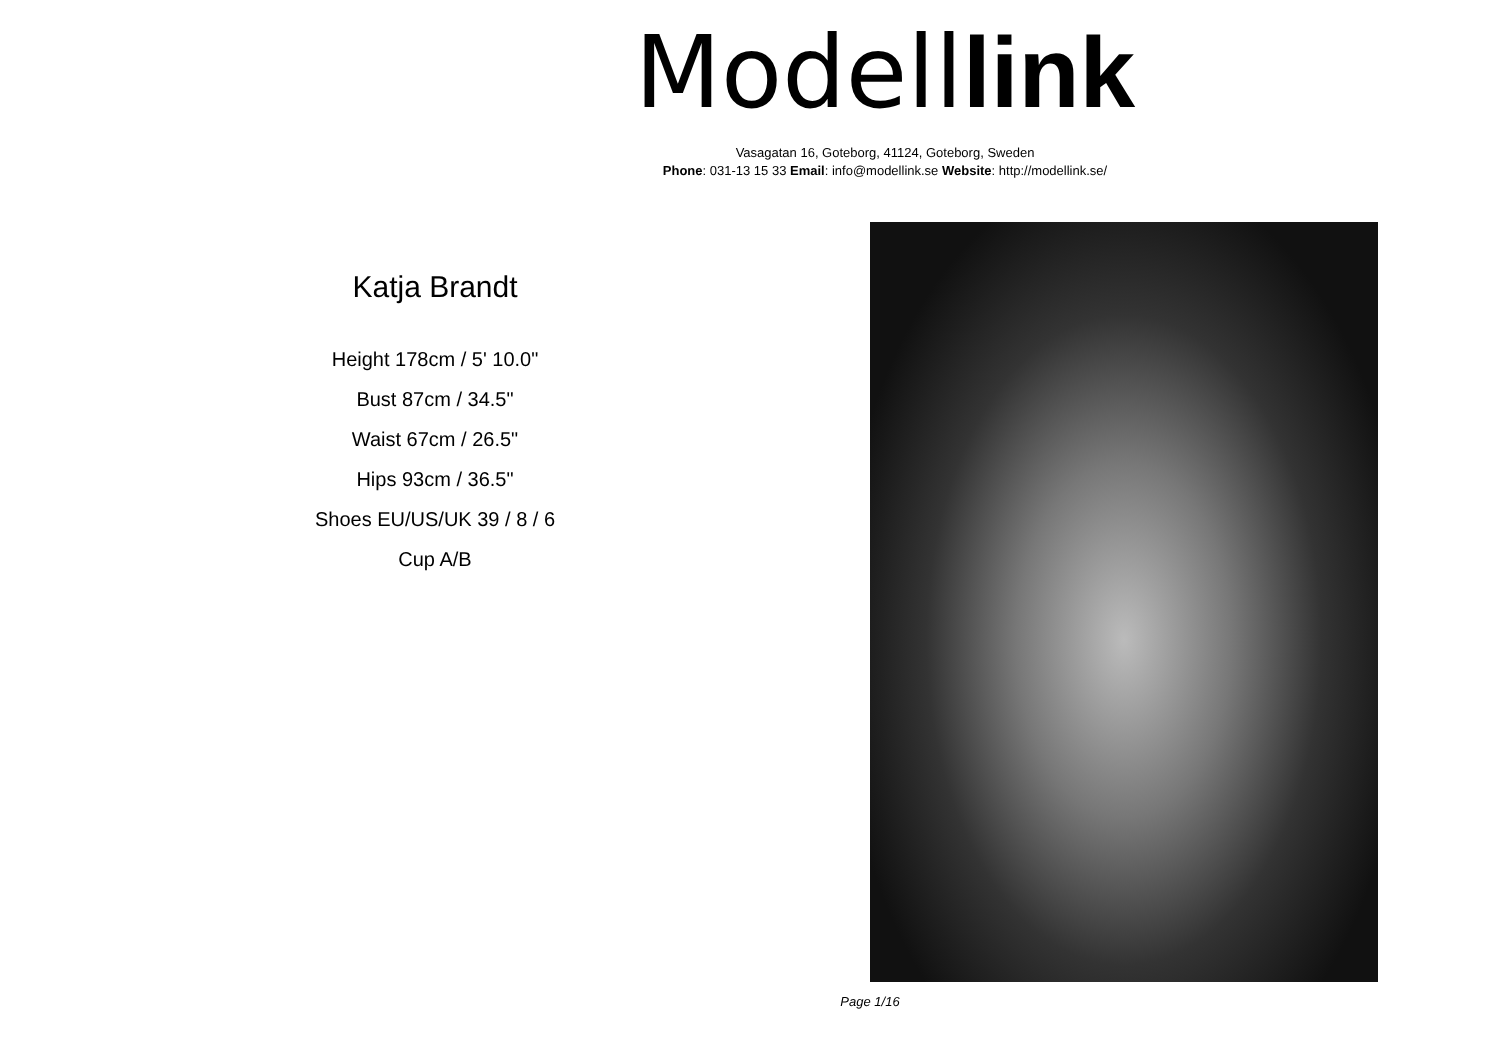Modell link
Vasagatan 16, Goteborg, 41124, Goteborg, Sweden
Phone: 031-13 15 33 Email: info@modellink.se Website: http://modellink.se/
Katja Brandt
Height 178cm / 5' 10.0"
Bust 87cm / 34.5"
Waist 67cm / 26.5"
Hips 93cm / 36.5"
Shoes EU/US/UK 39 / 8 / 6
Cup A/B
Page 1/16